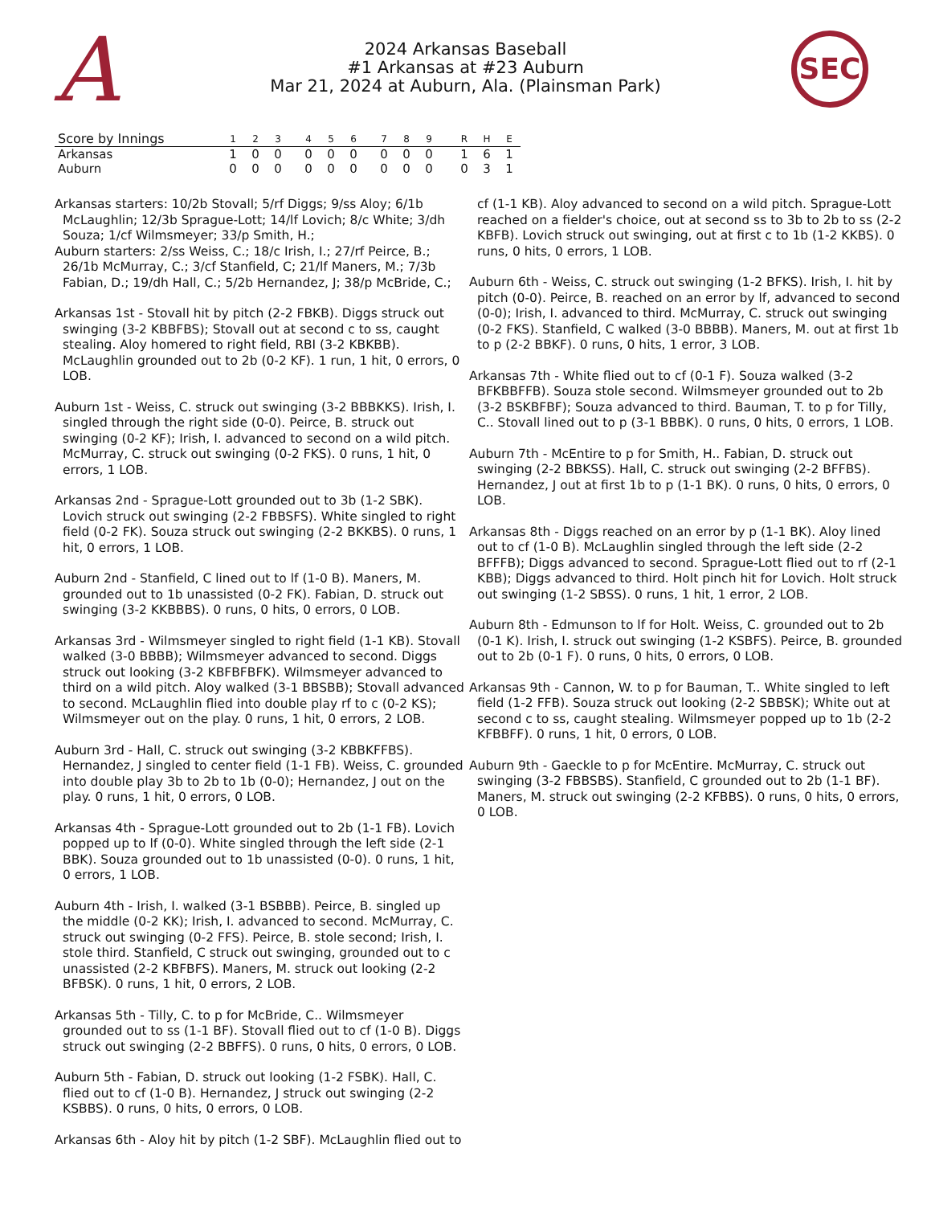A
2024 Arkansas Baseball
#1 Arkansas at #23 Auburn
Mar 21, 2024 at Auburn, Ala. (Plainsman Park)
SEC
| Score by Innings | 1 | 2 | 3 | 4 | 5 | 6 | 7 | 8 | 9 | R | H | E |
| --- | --- | --- | --- | --- | --- | --- | --- | --- | --- | --- | --- | --- |
| Arkansas | 1 | 0 | 0 | 0 | 0 | 0 | 0 | 0 | 0 | 1 | 6 | 1 |
| Auburn | 0 | 0 | 0 | 0 | 0 | 0 | 0 | 0 | 0 | 0 | 3 | 1 |
Arkansas starters: 10/2b Stovall; 5/rf Diggs; 9/ss Aloy; 6/1b McLaughlin; 12/3b Sprague-Lott; 14/lf Lovich; 8/c White; 3/dh Souza; 1/cf Wilmsmeyer; 33/p Smith, H.;
Auburn starters: 2/ss Weiss, C.; 18/c Irish, I.; 27/rf Peirce, B.; 26/1b McMurray, C.; 3/cf Stanfield, C; 21/lf Maners, M.; 7/3b Fabian, D.; 19/dh Hall, C.; 5/2b Hernandez, J; 38/p McBride, C.;
Arkansas 1st - Stovall hit by pitch (2-2 FBKB). Diggs struck out swinging (3-2 KBBFBS); Stovall out at second c to ss, caught stealing. Aloy homered to right field, RBI (3-2 KBKBB). McLaughlin grounded out to 2b (0-2 KF). 1 run, 1 hit, 0 errors, 0 LOB.
Auburn 1st - Weiss, C. struck out swinging (3-2 BBBKKS). Irish, I. singled through the right side (0-0). Peirce, B. struck out swinging (0-2 KF); Irish, I. advanced to second on a wild pitch. McMurray, C. struck out swinging (0-2 FKS). 0 runs, 1 hit, 0 errors, 1 LOB.
Arkansas 2nd - Sprague-Lott grounded out to 3b (1-2 SBK). Lovich struck out swinging (2-2 FBBSFS). White singled to right field (0-2 FK). Souza struck out swinging (2-2 BKKBS). 0 runs, 1 hit, 0 errors, 1 LOB.
Auburn 2nd - Stanfield, C lined out to lf (1-0 B). Maners, M. grounded out to 1b unassisted (0-2 FK). Fabian, D. struck out swinging (3-2 KKBBBS). 0 runs, 0 hits, 0 errors, 0 LOB.
Arkansas 3rd - Wilmsmeyer singled to right field (1-1 KB). Stovall walked (3-0 BBBB); Wilmsmeyer advanced to second. Diggs struck out looking (3-2 KBFBFBFK). Wilmsmeyer advanced to third on a wild pitch. Aloy walked (3-1 BBSBB); Stovall advanced to second. McLaughlin flied into double play rf to c (0-2 KS); Wilmsmeyer out on the play. 0 runs, 1 hit, 0 errors, 2 LOB.
Auburn 3rd - Hall, C. struck out swinging (3-2 KBBKFFBS). Hernandez, J singled to center field (1-1 FB). Weiss, C. grounded into double play 3b to 2b to 1b (0-0); Hernandez, J out on the play. 0 runs, 1 hit, 0 errors, 0 LOB.
Arkansas 4th - Sprague-Lott grounded out to 2b (1-1 FB). Lovich popped up to lf (0-0). White singled through the left side (2-1 BBK). Souza grounded out to 1b unassisted (0-0). 0 runs, 1 hit, 0 errors, 1 LOB.
Auburn 4th - Irish, I. walked (3-1 BSBBB). Peirce, B. singled up the middle (0-2 KK); Irish, I. advanced to second. McMurray, C. struck out swinging (0-2 FFS). Peirce, B. stole second; Irish, I. stole third. Stanfield, C struck out swinging, grounded out to c unassisted (2-2 KBFBFS). Maners, M. struck out looking (2-2 BFBSK). 0 runs, 1 hit, 0 errors, 2 LOB.
Arkansas 5th - Tilly, C. to p for McBride, C.. Wilmsmeyer grounded out to ss (1-1 BF). Stovall flied out to cf (1-0 B). Diggs struck out swinging (2-2 BBFFS). 0 runs, 0 hits, 0 errors, 0 LOB.
Auburn 5th - Fabian, D. struck out looking (1-2 FSBK). Hall, C. flied out to cf (1-0 B). Hernandez, J struck out swinging (2-2 KSBBS). 0 runs, 0 hits, 0 errors, 0 LOB.
Arkansas 6th - Aloy hit by pitch (1-2 SBF). McLaughlin flied out to
cf (1-1 KB). Aloy advanced to second on a wild pitch. Sprague-Lott reached on a fielder's choice, out at second ss to 3b to 2b to ss (2-2 KBFB). Lovich struck out swinging, out at first c to 1b (1-2 KKBS). 0 runs, 0 hits, 0 errors, 1 LOB.
Auburn 6th - Weiss, C. struck out swinging (1-2 BFKS). Irish, I. hit by pitch (0-0). Peirce, B. reached on an error by lf, advanced to second (0-0); Irish, I. advanced to third. McMurray, C. struck out swinging (0-2 FKS). Stanfield, C walked (3-0 BBBB). Maners, M. out at first 1b to p (2-2 BBKF). 0 runs, 0 hits, 1 error, 3 LOB.
Arkansas 7th - White flied out to cf (0-1 F). Souza walked (3-2 BFKBBFFB). Souza stole second. Wilmsmeyer grounded out to 2b (3-2 BSKBFBF); Souza advanced to third. Bauman, T. to p for Tilly, C.. Stovall lined out to p (3-1 BBBK). 0 runs, 0 hits, 0 errors, 1 LOB.
Auburn 7th - McEntire to p for Smith, H.. Fabian, D. struck out swinging (2-2 BBKSS). Hall, C. struck out swinging (2-2 BFFBS). Hernandez, J out at first 1b to p (1-1 BK). 0 runs, 0 hits, 0 errors, 0 LOB.
Arkansas 8th - Diggs reached on an error by p (1-1 BK). Aloy lined out to cf (1-0 B). McLaughlin singled through the left side (2-2 BFFFB); Diggs advanced to second. Sprague-Lott flied out to rf (2-1 KBB); Diggs advanced to third. Holt pinch hit for Lovich. Holt struck out swinging (1-2 SBSS). 0 runs, 1 hit, 1 error, 2 LOB.
Auburn 8th - Edmunson to lf for Holt. Weiss, C. grounded out to 2b (0-1 K). Irish, I. struck out swinging (1-2 KSBFS). Peirce, B. grounded out to 2b (0-1 F). 0 runs, 0 hits, 0 errors, 0 LOB.
Arkansas 9th - Cannon, W. to p for Bauman, T.. White singled to left field (1-2 FFB). Souza struck out looking (2-2 SBBSK); White out at second c to ss, caught stealing. Wilmsmeyer popped up to 1b (2-2 KFBBFF). 0 runs, 1 hit, 0 errors, 0 LOB.
Auburn 9th - Gaeckle to p for McEntire. McMurray, C. struck out swinging (3-2 FBBSBS). Stanfield, C grounded out to 2b (1-1 BF). Maners, M. struck out swinging (2-2 KFBBS). 0 runs, 0 hits, 0 errors, 0 LOB.